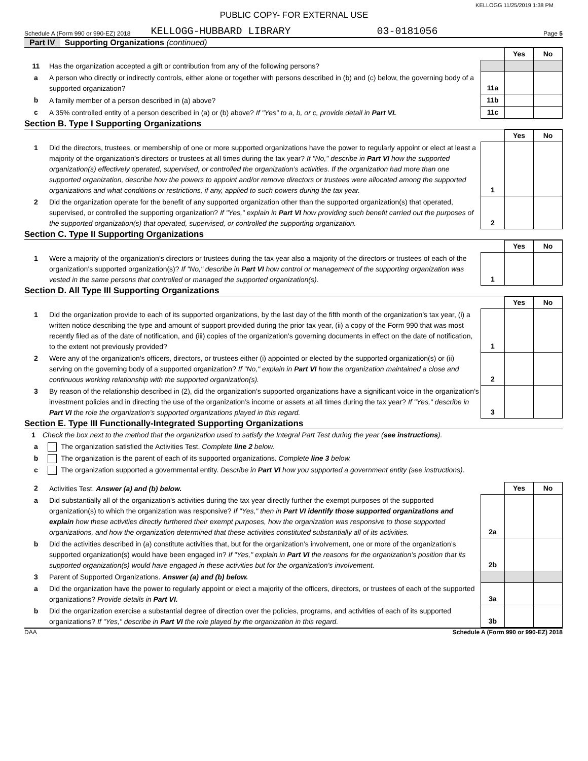KELLOGG 11/25/2019 1:38 PM
PUBLIC COPY- FOR EXTERNAL USE
Schedule A (Form 990 or 990-EZ) 2018 KELLOGG-HUBBARD LIBRARY 03-0181056 Page 5
Part IV Supporting Organizations (continued)
| | | | Yes | No |
| 11 | Has the organization accepted a gift or contribution from any of the following persons? | | | |
| a | A person who directly or indirectly controls, either alone or together with persons described in (b) and (c) below, the governing body of a supported organization? | 11a | | |
| b | A family member of a person described in (a) above? | 11b | | |
| c | A 35% controlled entity of a person described in (a) or (b) above? If "Yes" to a, b, or c, provide detail in Part VI. | 11c | | |
Section B. Type I Supporting Organizations
| | | | Yes | No |
| 1 | Did the directors, trustees, or membership of one or more supported organizations have the power to regularly appoint or elect at least a majority of the organization’s directors or trustees at all times during the tax year? If "No," describe in Part VI how the supported organization(s) effectively operated, supervised, or controlled the organization’s activities. If the organization had more than one supported organization, describe how the powers to appoint and/or remove directors or trustees were allocated among the supported organizations and what conditions or restrictions, if any, applied to such powers during the tax year. | 1 | | |
| 2 | Did the organization operate for the benefit of any supported organization other than the supported organization(s) that operated, supervised, or controlled the supporting organization? If "Yes," explain in Part VI how providing such benefit carried out the purposes of the supported organization(s) that operated, supervised, or controlled the supporting organization. | 2 | | |
Section C. Type II Supporting Organizations
| | | | Yes | No |
| 1 | Were a majority of the organization’s directors or trustees during the tax year also a majority of the directors or trustees of each of the organization’s supported organization(s)? If "No," describe in Part VI how control or management of the supporting organization was vested in the same persons that controlled or managed the supported organization(s). | 1 | | |
Section D. All Type III Supporting Organizations
| | | | Yes | No |
| 1 | Did the organization provide to each of its supported organizations, by the last day of the fifth month of the organization’s tax year, (i) a written notice describing the type and amount of support provided during the prior tax year, (ii) a copy of the Form 990 that was most recently filed as of the date of notification, and (iii) copies of the organization’s governing documents in effect on the date of notification, to the extent not previously provided? | 1 | | |
| 2 | Were any of the organization’s officers, directors, or trustees either (i) appointed or elected by the supported organization(s) or (ii) serving on the governing body of a supported organization? If "No," explain in Part VI how the organization maintained a close and continuous working relationship with the supported organization(s). | 2 | | |
| 3 | By reason of the relationship described in (2), did the organization’s supported organizations have a significant voice in the organization’s investment policies and in directing the use of the organization’s income or assets at all times during the tax year? If "Yes," describe in Part VI the role the organization’s supported organizations played in this regard. | 3 | | |
Section E. Type III Functionally-Integrated Supporting Organizations
1 Check the box next to the method that the organization used to satisfy the Integral Part Test during the year (see instructions).
a The organization satisfied the Activities Test. Complete line 2 below.
b The organization is the parent of each of its supported organizations. Complete line 3 below.
c The organization supported a governmental entity. Describe in Part VI how you supported a government entity (see instructions).
| 2 | Activities Test. Answer (a) and (b) below. | | Yes | No |
| a | Did substantially all of the organization’s activities during the tax year directly further the exempt purposes of the supported organization(s) to which the organization was responsive? If "Yes," then in Part VI identify those supported organizations and explain how these activities directly furthered their exempt purposes, how the organization was responsive to those supported organizations, and how the organization determined that these activities constituted substantially all of its activities. | 2a | | |
| b | Did the activities described in (a) constitute activities that, but for the organization’s involvement, one or more of the organization’s supported organization(s) would have been engaged in? If "Yes," explain in Part VI the reasons for the organization’s position that its supported organization(s) would have engaged in these activities but for the organization’s involvement. | 2b | | |
| 3 | Parent of Supported Organizations. Answer (a) and (b) below. | | | |
| a | Did the organization have the power to regularly appoint or elect a majority of the officers, directors, or trustees of each of the supported organizations? Provide details in Part VI. | 3a | | |
| b | Did the organization exercise a substantial degree of direction over the policies, programs, and activities of each of its supported organizations? If "Yes," describe in Part VI the role played by the organization in this regard. | 3b | | |
DAA Schedule A (Form 990 or 990-EZ) 2018